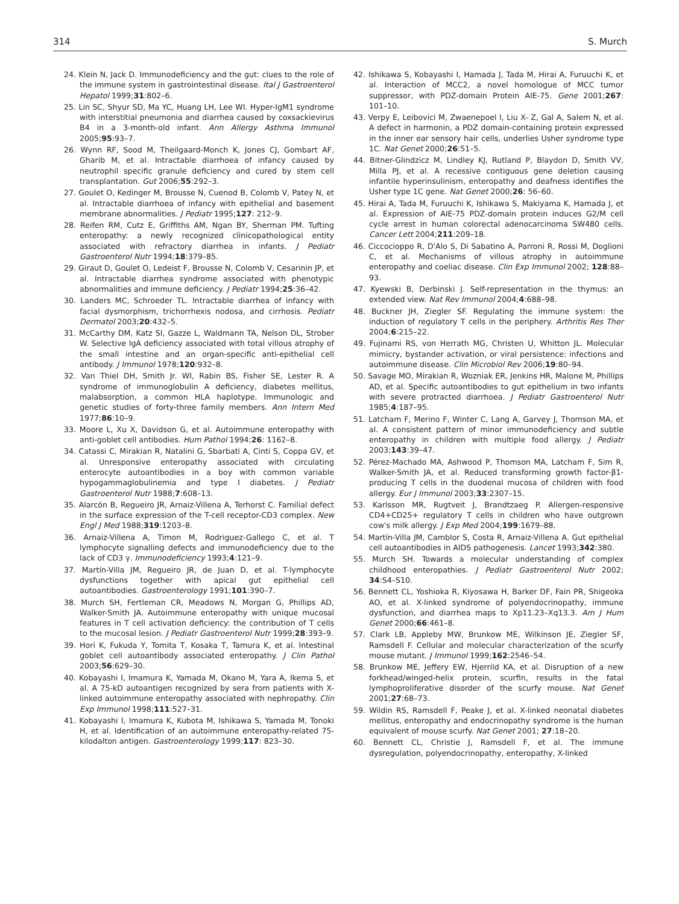314 S. Murch
24. Klein N, Jack D. Immunodeficiency and the gut: clues to the role of the immune system in gastrointestinal disease. Ital J Gastroenterol Hepatol 1999;31:802–6.
25. Lin SC, Shyur SD, Ma YC, Huang LH, Lee WI. Hyper-IgM1 syndrome with interstitial pneumonia and diarrhea caused by coxsackievirus B4 in a 3-month-old infant. Ann Allergy Asthma Immunol 2005;95:93–7.
26. Wynn RF, Sood M, Theilgaard-Monch K, Jones CJ, Gombart AF, Gharib M, et al. Intractable diarrhoea of infancy caused by neutrophil specific granule deficiency and cured by stem cell transplantation. Gut 2006;55:292–3.
27. Goulet O, Kedinger M, Brousse N, Cuenod B, Colomb V, Patey N, et al. Intractable diarrhoea of infancy with epithelial and basement membrane abnormalities. J Pediatr 1995;127: 212–9.
28. Reifen RM, Cutz E, Griffiths AM, Ngan BY, Sherman PM. Tufting enteropathy: a newly recognized clinicopathological entity associated with refractory diarrhea in infants. J Pediatr Gastroenterol Nutr 1994;18:379–85.
29. Giraut D, Goulet O, Ledeist F, Brousse N, Colomb V, Cesarinin JP, et al. Intractable diarrhea syndrome associated with phenotypic abnormalities and immune deficiency. J Pediatr 1994;25:36–42.
30. Landers MC, Schroeder TL. Intractable diarrhea of infancy with facial dysmorphism, trichorrhexis nodosa, and cirrhosis. Pediatr Dermatol 2003;20:432–5.
31. McCarthy DM, Katz SI, Gazze L, Waldmann TA, Nelson DL, Strober W. Selective IgA deficiency associated with total villous atrophy of the small intestine and an organ-specific anti-epithelial cell antibody. J Immunol 1978;120:932–8.
32. Van Thiel DH, Smith Jr. WI, Rabin BS, Fisher SE, Lester R. A syndrome of immunoglobulin A deficiency, diabetes mellitus, malabsorption, a common HLA haplotype. Immunologic and genetic studies of forty-three family members. Ann Intern Med 1977;86:10–9.
33. Moore L, Xu X, Davidson G, et al. Autoimmune enteropathy with anti-goblet cell antibodies. Hum Pathol 1994;26: 1162–8.
34. Catassi C, Mirakian R, Natalini G, Sbarbati A, Cinti S, Coppa GV, et al. Unresponsive enteropathy associated with circulating enterocyte autoantibodies in a boy with common variable hypogammaglobulinemia and type I diabetes. J Pediatr Gastroenterol Nutr 1988;7:608–13.
35. Alarcón B, Regueiro JR, Arnaiz-Villena A, Terhorst C. Familial defect in the surface expression of the T-cell receptor-CD3 complex. New Engl J Med 1988;319:1203–8.
36. Arnaiz-Villena A, Timon M, Rodriguez-Gallego C, et al. T lymphocyte signalling defects and immunodeficiency due to the lack of CD3 γ. Immunodeficiency 1993;4:121–9.
37. Martín-Villa JM, Regueiro JR, de Juan D, et al. T-lymphocyte dysfunctions together with apical gut epithelial cell autoantibodies. Gastroenterology 1991;101:390–7.
38. Murch SH, Fertleman CR, Meadows N, Morgan G, Phillips AD, Walker-Smith JA. Autoimmune enteropathy with unique mucosal features in T cell activation deficiency: the contribution of T cells to the mucosal lesion. J Pediatr Gastroenterol Nutr 1999;28:393–9.
39. Hori K, Fukuda Y, Tomita T, Kosaka T, Tamura K, et al. Intestinal goblet cell autoantibody associated enteropathy. J Clin Pathol 2003;56:629–30.
40. Kobayashi I, Imamura K, Yamada M, Okano M, Yara A, Ikema S, et al. A 75-kD autoantigen recognized by sera from patients with X-linked autoimmune enteropathy associated with nephropathy. Clin Exp Immunol 1998;111:527–31.
41. Kobayashi I, Imamura K, Kubota M, Ishikawa S, Yamada M, Tonoki H, et al. Identification of an autoimmune enteropathy-related 75-kilodalton antigen. Gastroenterology 1999;117: 823–30.
42. Ishikawa S, Kobayashi I, Hamada J, Tada M, Hirai A, Furuuchi K, et al. Interaction of MCC2, a novel homologue of MCC tumor suppressor, with PDZ-domain Protein AIE-75. Gene 2001;267: 101–10.
43. Verpy E, Leibovici M, Zwaenepoel I, Liu X- Z, Gal A, Salem N, et al. A defect in harmonin, a PDZ domain-containing protein expressed in the inner ear sensory hair cells, underlies Usher syndrome type 1C. Nat Genet 2000;26:51–5.
44. Bitner-Glindzicz M, Lindley KJ, Rutland P, Blaydon D, Smith VV, Milla PJ, et al. A recessive contiguous gene deletion causing infantile hyperinsulinism, enteropathy and deafness identifies the Usher type 1C gene. Nat Genet 2000;26: 56–60.
45. Hirai A, Tada M, Furuuchi K, Ishikawa S, Makiyama K, Hamada J, et al. Expression of AIE-75 PDZ-domain protein induces G2/M cell cycle arrest in human colorectal adenocarcinoma SW480 cells. Cancer Lett 2004;211:209–18.
46. Ciccocioppo R, D'Alo S, Di Sabatino A, Parroni R, Rossi M, Doglioni C, et al. Mechanisms of villous atrophy in autoimmune enteropathy and coeliac disease. Clin Exp Immunol 2002; 128:88–93.
47. Kyewski B, Derbinski J. Self-representation in the thymus: an extended view. Nat Rev Immunol 2004;4:688–98.
48. Buckner JH, Ziegler SF. Regulating the immune system: the induction of regulatory T cells in the periphery. Arthritis Res Ther 2004;6:215–22.
49. Fujinami RS, von Herrath MG, Christen U, Whitton JL. Molecular mimicry, bystander activation, or viral persistence: infections and autoimmune disease. Clin Microbiol Rev 2006;19:80–94.
50. Savage MO, Mirakian R, Wozniak ER, Jenkins HR, Malone M, Phillips AD, et al. Specific autoantibodies to gut epithelium in two infants with severe protracted diarrhoea. J Pediatr Gastroenterol Nutr 1985;4:187–95.
51. Latcham F, Merino F, Winter C, Lang A, Garvey J, Thomson MA, et al. A consistent pattern of minor immunodeficiency and subtle enteropathy in children with multiple food allergy. J Pediatr 2003;143:39–47.
52. Pérez-Machado MA, Ashwood P, Thomson MA, Latcham F, Sim R, Walker-Smith JA, et al. Reduced transforming growth factor-β1-producing T cells in the duodenal mucosa of children with food allergy. Eur J Immunol 2003;33:2307–15.
53. Karlsson MR, Rugtveit J, Brandtzaeg P. Allergen-responsive CD4+CD25+ regulatory T cells in children who have outgrown cow's milk allergy. J Exp Med 2004;199:1679–88.
54. Martín-Villa JM, Camblor S, Costa R, Arnaiz-Villena A. Gut epithelial cell autoantibodies in AIDS pathogenesis. Lancet 1993;342:380.
55. Murch SH. Towards a molecular understanding of complex childhood enteropathies. J Pediatr Gastroenterol Nutr 2002; 34:S4–S10.
56. Bennett CL, Yoshioka R, Kiyosawa H, Barker DF, Fain PR, Shigeoka AO, et al. X-linked syndrome of polyendocrinopathy, immune dysfunction, and diarrhea maps to Xp11.23–Xq13.3. Am J Hum Genet 2000;66:461–8.
57. Clark LB, Appleby MW, Brunkow ME, Wilkinson JE, Ziegler SF, Ramsdell F. Cellular and molecular characterization of the scurfy mouse mutant. J Immunol 1999;162:2546–54.
58. Brunkow ME, Jeffery EW, Hjerrild KA, et al. Disruption of a new forkhead/winged-helix protein, scurfin, results in the fatal lymphoproliferative disorder of the scurfy mouse. Nat Genet 2001;27:68–73.
59. Wildin RS, Ramsdell F, Peake J, et al. X-linked neonatal diabetes mellitus, enteropathy and endocrinopathy syndrome is the human equivalent of mouse scurfy. Nat Genet 2001; 27:18–20.
60. Bennett CL, Christie J, Ramsdell F, et al. The immune dysregulation, polyendocrinopathy, enteropathy, X-linked